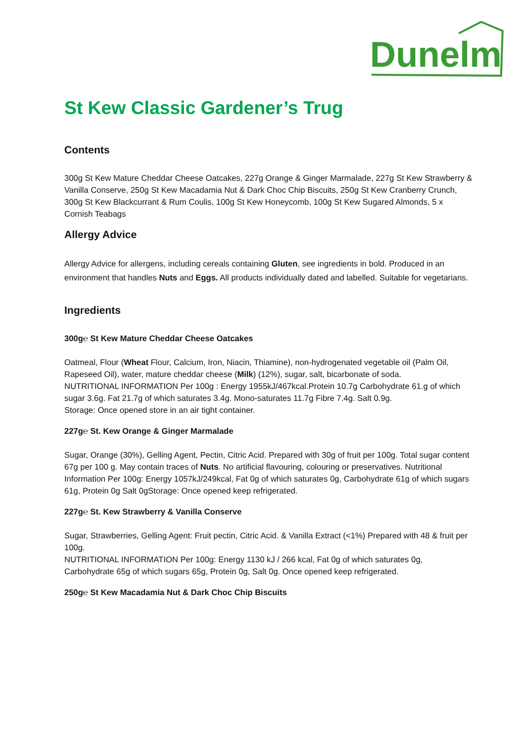Dunelm
St Kew Classic Gardener’s Trug
Contents
300g St Kew Mature Cheddar Cheese Oatcakes, 227g Orange & Ginger Marmalade, 227g St Kew Strawberry & Vanilla Conserve, 250g St Kew Macadamia Nut & Dark Choc Chip Biscuits, 250g St Kew Cranberry Crunch, 300g St Kew Blackcurrant & Rum Coulis, 100g St Kew Honeycomb, 100g St Kew Sugared Almonds, 5 x Cornish Teabags
Allergy Advice
Allergy Advice for allergens, including cereals containing Gluten, see ingredients in bold. Produced in an environment that handles Nuts and Eggs. All products individually dated and labelled. Suitable for vegetarians.
Ingredients
300g℮ St Kew Mature Cheddar Cheese Oatcakes
Oatmeal, Flour (Wheat Flour, Calcium, Iron, Niacin, Thiamine), non-hydrogenated vegetable oil (Palm Oil, Rapeseed Oil), water, mature cheddar cheese (Milk) (12%), sugar, salt, bicarbonate of soda.
NUTRITIONAL INFORMATION Per 100g : Energy 1955kJ/467kcal.Protein 10.7g Carbohydrate 61.g of which sugar 3.6g. Fat 21.7g of which saturates 3.4g. Mono-saturates 11.7g Fibre 7.4g. Salt 0.9g.
Storage: Once opened store in an air tight container.
227g℮ St. Kew Orange & Ginger Marmalade
Sugar, Orange (30%), Gelling Agent, Pectin, Citric Acid. Prepared with 30g of fruit per 100g. Total sugar content 67g per 100 g. May contain traces of Nuts. No artificial flavouring, colouring or preservatives. Nutritional Information Per 100g: Energy 1057kJ/249kcal, Fat 0g of which saturates 0g, Carbohydrate 61g of which sugars 61g, Protein 0g Salt 0gStorage: Once opened keep refrigerated.
227g℮ St. Kew Strawberry & Vanilla Conserve
Sugar, Strawberries, Gelling Agent: Fruit pectin, Citric Acid. & Vanilla Extract (<1%) Prepared with 48 & fruit per 100g.
NUTRITIONAL INFORMATION Per 100g: Energy 1130 kJ / 266 kcal, Fat 0g of which saturates 0g, Carbohydrate 65g of which sugars 65g, Protein 0g, Salt 0g. Once opened keep refrigerated.
250g℮ St Kew Macadamia Nut & Dark Choc Chip Biscuits